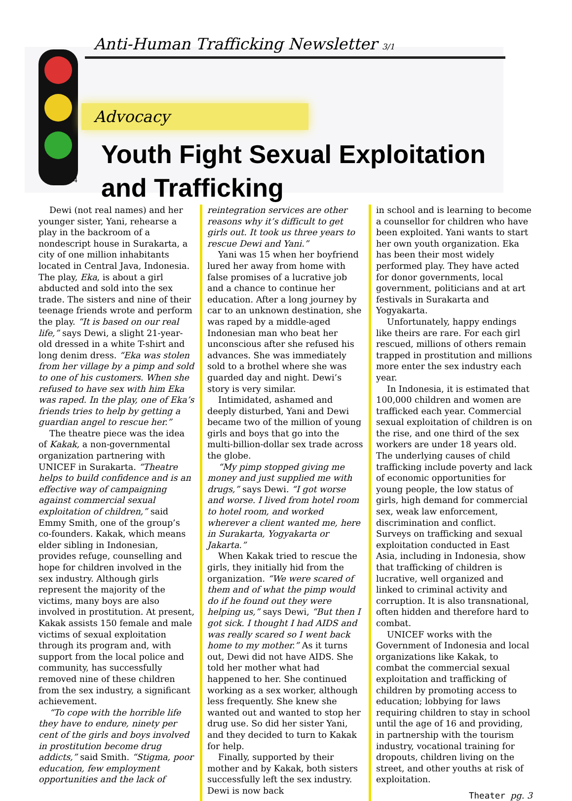Anti-Human Trafficking Newsletter 3/1
Advocacy
4
Youth Fight Sexual Exploitation and Trafficking
Dewi (not real names) and her younger sister, Yani, rehearse a play in the backroom of a nondescript house in Surakarta, a city of one million inhabitants located in Central Java, Indonesia. The play, Eka, is about a girl abducted and sold into the sex trade. The sisters and nine of their teenage friends wrote and perform the play. “It is based on our real life,” says Dewi, a slight 21-year-old dressed in a white T-shirt and long denim dress. “Eka was stolen from her village by a pimp and sold to one of his customers. When she refused to have sex with him Eka was raped. In the play, one of Eka’s friends tries to help by getting a guardian angel to rescue her.”
The theatre piece was the idea of Kakak, a non-governmental organization partnering with UNICEF in Surakarta. “Theatre helps to build confidence and is an effective way of campaigning against commercial sexual exploitation of children,” said Emmy Smith, one of the group’s co-founders. Kakak, which means elder sibling in Indonesian, provides refuge, counselling and hope for children involved in the sex industry. Although girls represent the majority of the victims, many boys are also involved in prostitution. At present, Kakak assists 150 female and male victims of sexual exploitation through its program and, with support from the local police and community, has successfully removed nine of these children from the sex industry, a significant achievement.
“To cope with the horrible life they have to endure, ninety per cent of the girls and boys involved in prostitution become drug addicts,” said Smith. “Stigma, poor education, few employment opportunities and the lack of
reintegration services are other reasons why it’s difficult to get girls out. It took us three years to rescue Dewi and Yani.”
Yani was 15 when her boyfriend lured her away from home with false promises of a lucrative job and a chance to continue her education. After a long journey by car to an unknown destination, she was raped by a middle-aged Indonesian man who beat her unconscious after she refused his advances. She was immediately sold to a brothel where she was guarded day and night. Dewi’s story is very similar.
Intimidated, ashamed and deeply disturbed, Yani and Dewi became two of the million of young girls and boys that go into the multi-billion-dollar sex trade across the globe.
“My pimp stopped giving me money and just supplied me with drugs,” says Dewi. “I got worse and worse. I lived from hotel room to hotel room, and worked wherever a client wanted me, here in Surakarta, Yogyakarta or Jakarta.”
When Kakak tried to rescue the girls, they initially hid from the organization. “We were scared of them and of what the pimp would do if he found out they were helping us,” says Dewi, “But then I got sick. I thought I had AIDS and was really scared so I went back home to my mother.” As it turns out, Dewi did not have AIDS. She told her mother what had happened to her. She continued working as a sex worker, although less frequently. She knew she wanted out and wanted to stop her drug use. So did her sister Yani, and they decided to turn to Kakak for help.
Finally, supported by their mother and by Kakak, both sisters successfully left the sex industry. Dewi is now back
in school and is learning to become a counsellor for children who have been exploited. Yani wants to start her own youth organization. Eka has been their most widely performed play. They have acted for donor governments, local government, politicians and at art festivals in Surakarta and Yogyakarta.
Unfortunately, happy endings like theirs are rare. For each girl rescued, millions of others remain trapped in prostitution and millions more enter the sex industry each year.
In Indonesia, it is estimated that 100,000 children and women are trafficked each year. Commercial sexual exploitation of children is on the rise, and one third of the sex workers are under 18 years old. The underlying causes of child trafficking include poverty and lack of economic opportunities for young people, the low status of girls, high demand for commercial sex, weak law enforcement, discrimination and conflict. Surveys on trafficking and sexual exploitation conducted in East Asia, including in Indonesia, show that trafficking of children is lucrative, well organized and linked to criminal activity and corruption. It is also transnational, often hidden and therefore hard to combat.
UNICEF works with the Government of Indonesia and local organizations like Kakak, to combat the commercial sexual exploitation and trafficking of children by promoting access to education; lobbying for laws requiring children to stay in school until the age of 16 and providing, in partnership with the tourism industry, vocational training for dropouts, children living on the street, and other youths at risk of exploitation.
Theater pg. 3